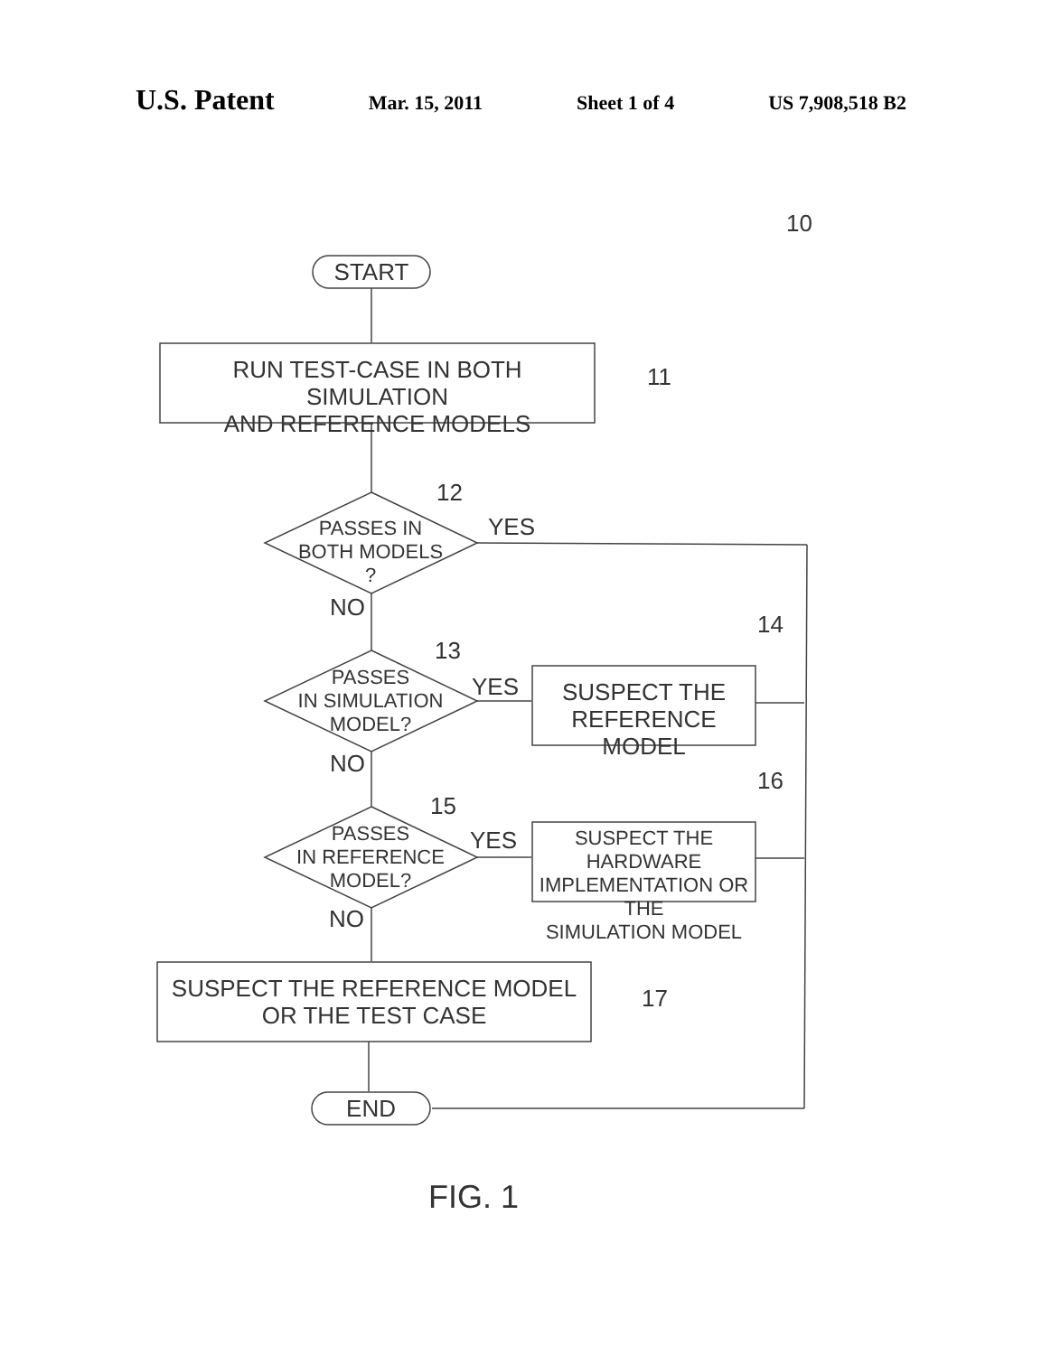U.S. Patent Mar. 15, 2011 Sheet 1 of 4 US 7,908,518 B2
START
10
RUN TEST-CASE IN BOTH SIMULATION
AND REFERENCE MODELS
11
12
PASSES IN
BOTH MODELS
?
YES
NO
13
PASSES
IN SIMULATION
MODEL?
YES
14
SUSPECT THE
REFERENCE MODEL
NO
15
PASSES
IN REFERENCE
MODEL?
YES
16
SUSPECT THE HARDWARE
IMPLEMENTATION OR THE
SIMULATION MODEL
NO
SUSPECT THE REFERENCE MODEL
OR THE TEST CASE
17
END
FIG. 1